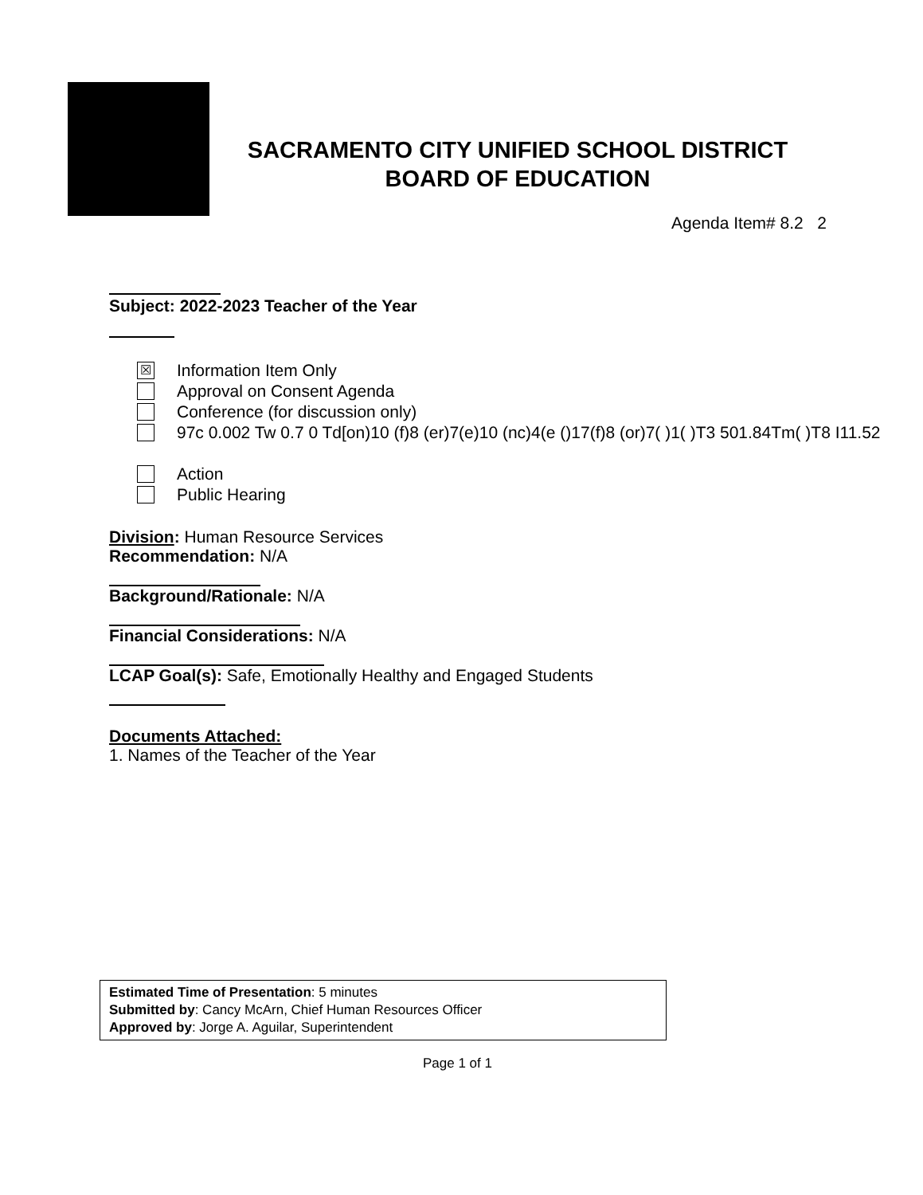SACRAMENTO CITY UNIFIED SCHOOL DISTRICT
BOARD OF EDUCATION
Agenda Item# 8.2 2
Subject: 2022-2023 Teacher of the Year
☒
Information Item Only
Approval on Consent Agenda
Conference (for discussion only)
97c 0.002 Tw 0.7 0 Td[on)10 (f)8 (er)7(e)10 (nc)4(e ()17(f)8 (or)7( )1( )T3 501.84Tm( )T8 I11.52
Action
Public Hearing
Division: Human Resource Services
Recommendation: N/A
Background/Rationale: N/A
Financial Considerations: N/A
LCAP Goal(s): Safe, Emotionally Healthy and Engaged Students
Documents Attached:
1. Names of the Teacher of the Year
Estimated Time of Presentation: 5 minutes
Submitted by: Cancy McArn, Chief Human Resources Officer
Approved by: Jorge A. Aguilar, Superintendent
Page 1 of 1